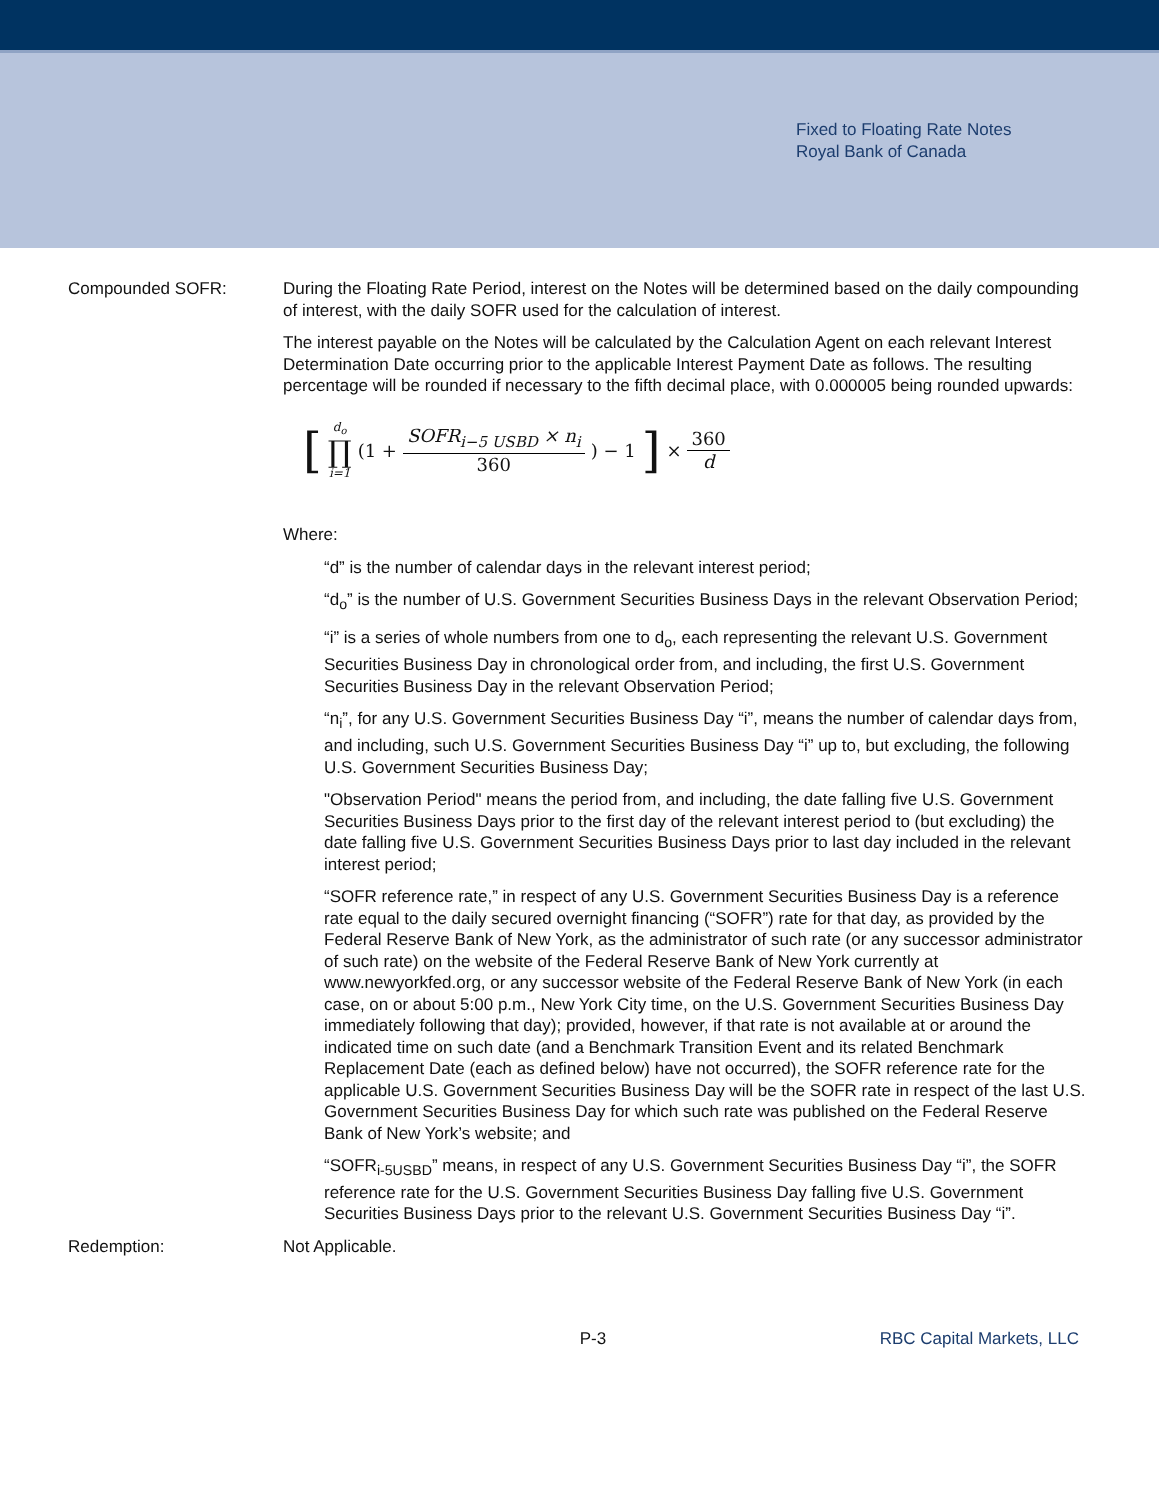Fixed to Floating Rate Notes
Royal Bank of Canada
Compounded SOFR: During the Floating Rate Period, interest on the Notes will be determined based on the daily compounding of interest, with the daily SOFR used for the calculation of interest.
The interest payable on the Notes will be calculated by the Calculation Agent on each relevant Interest Determination Date occurring prior to the applicable Interest Payment Date as follows. The resulting percentage will be rounded if necessary to the fifth decimal place, with 0.000005 being rounded upwards:
[d<sub>o</sub> ∏ i=1 (1 + SOFR<sub>i−5 USBD</sub> × n<sub>i</sub> 360) − 1] × 360 d
Where:
“d” is the number of calendar days in the relevant interest period;
“d<sub>o</sub>” is the number of U.S. Government Securities Business Days in the relevant Observation Period;
“i” is a series of whole numbers from one to d<sub>o</sub>, each representing the relevant U.S. Government Securities Business Day in chronological order from, and including, the first U.S. Government Securities Business Day in the relevant Observation Period;
“n<sub>i</sub>”, for any U.S. Government Securities Business Day “i”, means the number of calendar days from, and including, such U.S. Government Securities Business Day “i” up to, but excluding, the following U.S. Government Securities Business Day;
"Observation Period" means the period from, and including, the date falling five U.S. Government Securities Business Days prior to the first day of the relevant interest period to (but excluding) the date falling five U.S. Government Securities Business Days prior to last day included in the relevant interest period;
“SOFR reference rate,” in respect of any U.S. Government Securities Business Day is a reference rate equal to the daily secured overnight financing (“SOFR”) rate for that day, as provided by the Federal Reserve Bank of New York, as the administrator of such rate (or any successor administrator of such rate) on the website of the Federal Reserve Bank of New York currently at www.newyorkfed.org, or any successor website of the Federal Reserve Bank of New York (in each case, on or about 5:00 p.m., New York City time, on the U.S. Government Securities Business Day immediately following that day); provided, however, if that rate is not available at or around the indicated time on such date (and a Benchmark Transition Event and its related Benchmark Replacement Date (each as defined below) have not occurred), the SOFR reference rate for the applicable U.S. Government Securities Business Day will be the SOFR rate in respect of the last U.S. Government Securities Business Day for which such rate was published on the Federal Reserve Bank of New York’s website; and
“SOFR<sub>i-5USBD</sub>” means, in respect of any U.S. Government Securities Business Day “i”, the SOFR reference rate for the U.S. Government Securities Business Day falling five U.S. Government Securities Business Days prior to the relevant U.S. Government Securities Business Day “i”.
Redemption: Not Applicable.
P-3 RBC Capital Markets, LLC